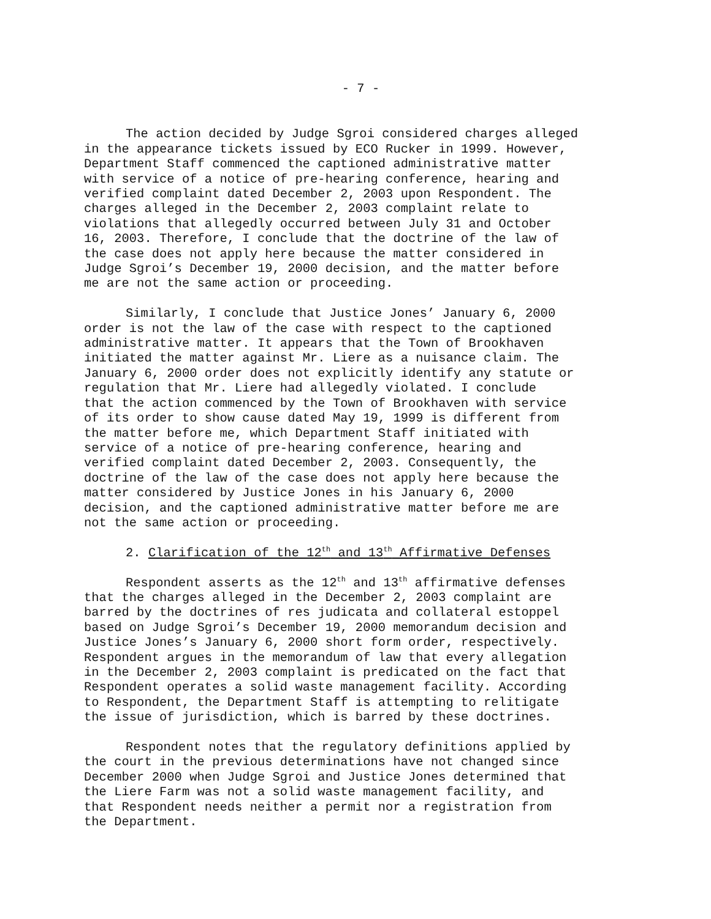- 7 -
The action decided by Judge Sgroi considered charges alleged in the appearance tickets issued by ECO Rucker in 1999. However, Department Staff commenced the captioned administrative matter with service of a notice of pre-hearing conference, hearing and verified complaint dated December 2, 2003 upon Respondent. The charges alleged in the December 2, 2003 complaint relate to violations that allegedly occurred between July 31 and October 16, 2003. Therefore, I conclude that the doctrine of the law of the case does not apply here because the matter considered in Judge Sgroi’s December 19, 2000 decision, and the matter before me are not the same action or proceeding.
Similarly, I conclude that Justice Jones’ January 6, 2000 order is not the law of the case with respect to the captioned administrative matter. It appears that the Town of Brookhaven initiated the matter against Mr. Liere as a nuisance claim. The January 6, 2000 order does not explicitly identify any statute or regulation that Mr. Liere had allegedly violated. I conclude that the action commenced by the Town of Brookhaven with service of its order to show cause dated May 19, 1999 is different from the matter before me, which Department Staff initiated with service of a notice of pre-hearing conference, hearing and verified complaint dated December 2, 2003. Consequently, the doctrine of the law of the case does not apply here because the matter considered by Justice Jones in his January 6, 2000 decision, and the captioned administrative matter before me are not the same action or proceeding.
2. Clarification of the 12<sup>th</sup> and 13<sup>th</sup> Affirmative Defenses
Respondent asserts as the 12<sup>th</sup> and 13<sup>th</sup> affirmative defenses that the charges alleged in the December 2, 2003 complaint are barred by the doctrines of res judicata and collateral estoppel based on Judge Sgroi’s December 19, 2000 memorandum decision and Justice Jones’s January 6, 2000 short form order, respectively. Respondent argues in the memorandum of law that every allegation in the December 2, 2003 complaint is predicated on the fact that Respondent operates a solid waste management facility. According to Respondent, the Department Staff is attempting to relitigate the issue of jurisdiction, which is barred by these doctrines.
Respondent notes that the regulatory definitions applied by the court in the previous determinations have not changed since December 2000 when Judge Sgroi and Justice Jones determined that the Liere Farm was not a solid waste management facility, and that Respondent needs neither a permit nor a registration from the Department.